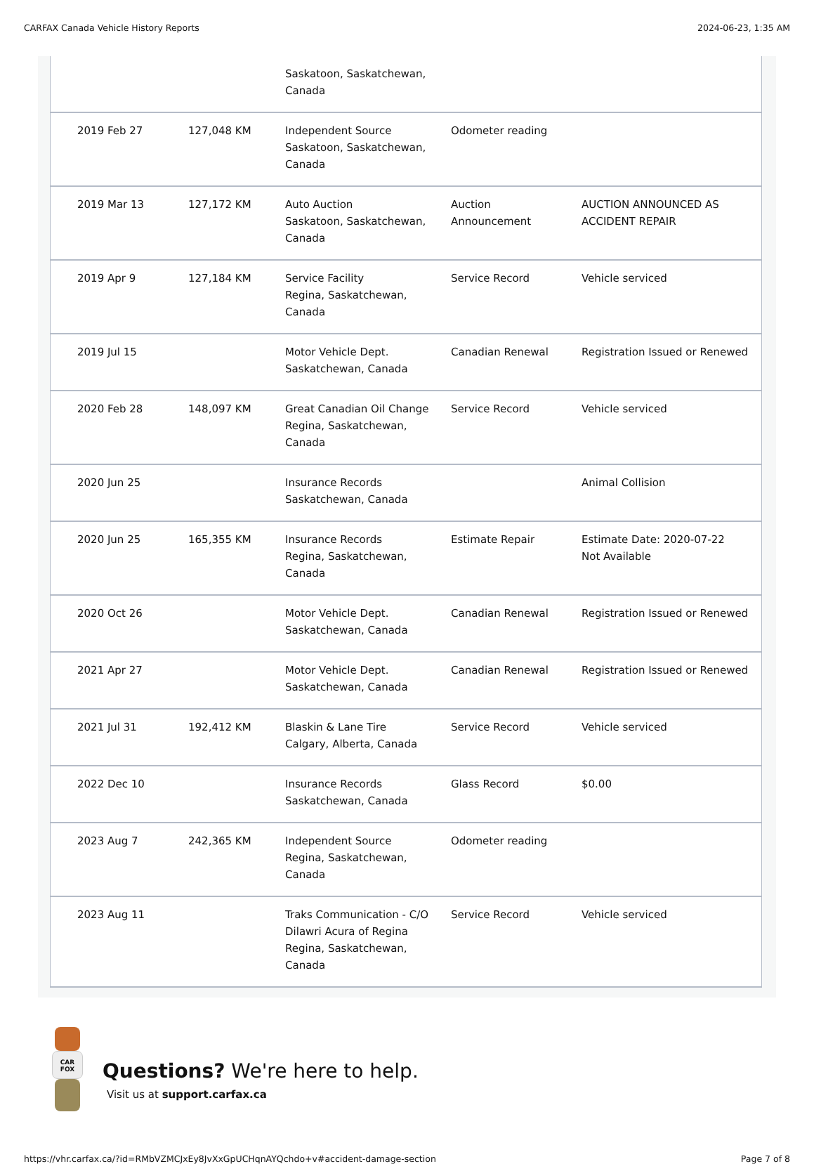CARFAX Canada Vehicle History Reports 2024-06-23, 1:35 AM
| | | Saskatoon, Saskatchewan, Canada | | |
| 2019 Feb 27 | 127,048 KM | Independent Source Saskatoon, Saskatchewan, Canada | Odometer reading | |
| 2019 Mar 13 | 127,172 KM | Auto Auction Saskatoon, Saskatchewan, Canada | Auction Announcement | AUCTION ANNOUNCED AS ACCIDENT REPAIR |
| 2019 Apr 9 | 127,184 KM | Service Facility Regina, Saskatchewan, Canada | Service Record | Vehicle serviced |
| 2019 Jul 15 | | Motor Vehicle Dept. Saskatchewan, Canada | Canadian Renewal | Registration Issued or Renewed |
| 2020 Feb 28 | 148,097 KM | Great Canadian Oil Change Regina, Saskatchewan, Canada | Service Record | Vehicle serviced |
| 2020 Jun 25 | | Insurance Records Saskatchewan, Canada | | Animal Collision |
| 2020 Jun 25 | 165,355 KM | Insurance Records Regina, Saskatchewan, Canada | Estimate Repair | Estimate Date: 2020-07-22 Not Available |
| 2020 Oct 26 | | Motor Vehicle Dept. Saskatchewan, Canada | Canadian Renewal | Registration Issued or Renewed |
| 2021 Apr 27 | | Motor Vehicle Dept. Saskatchewan, Canada | Canadian Renewal | Registration Issued or Renewed |
| 2021 Jul 31 | 192,412 KM | Blaskin & Lane Tire Calgary, Alberta, Canada | Service Record | Vehicle serviced |
| 2022 Dec 10 | | Insurance Records Saskatchewan, Canada | Glass Record | $0.00 |
| 2023 Aug 7 | 242,365 KM | Independent Source Regina, Saskatchewan, Canada | Odometer reading | |
| 2023 Aug 11 | | Traks Communication - C/O Dilawri Acura of Regina Regina, Saskatchewan, Canada | Service Record | Vehicle serviced |
CAR FOX
Questions? We're here to help.
Visit us at support.carfax.ca
https://vhr.carfax.ca/?id=RMbVZMCJxEy8JvXxGpUCHqnAYQchdo+v#accident-damage-section Page 7 of 8